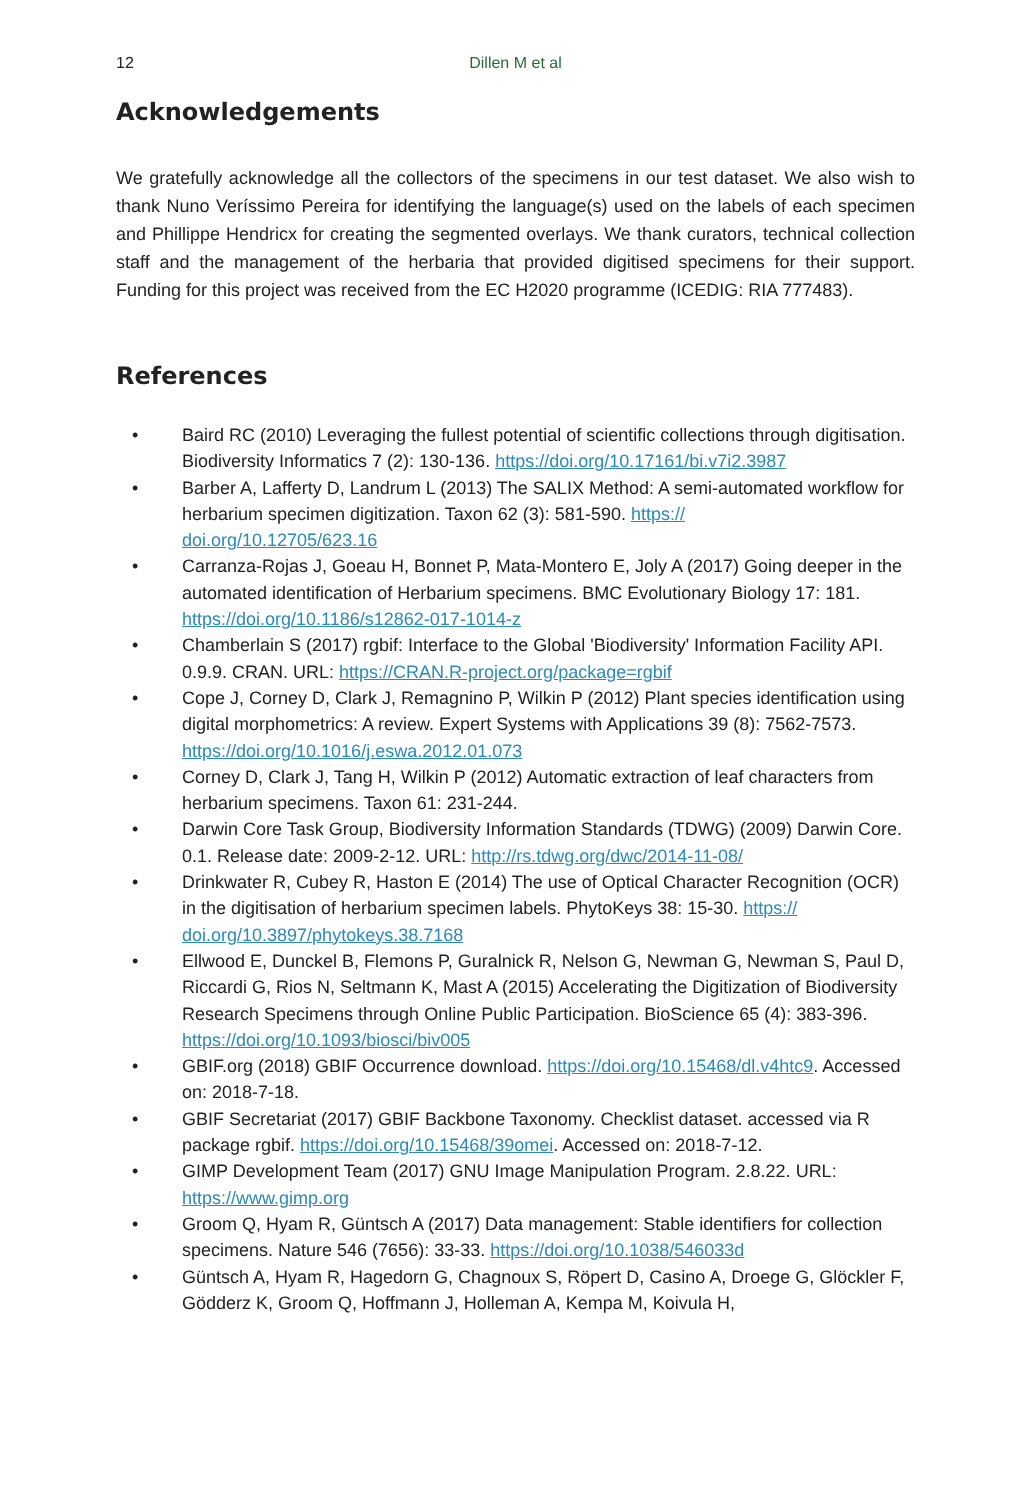12
Dillen M et al
Acknowledgements
We gratefully acknowledge all the collectors of the specimens in our test dataset. We also wish to thank Nuno Veríssimo Pereira for identifying the language(s) used on the labels of each specimen and Phillippe Hendricx for creating the segmented overlays. We thank curators, technical collection staff and the management of the herbaria that provided digitised specimens for their support. Funding for this project was received from the EC H2020 programme (ICEDIG: RIA 777483).
References
• Baird RC (2010) Leveraging the fullest potential of scientific collections through digitisation. Biodiversity Informatics 7 (2): 130-136. https://doi.org/10.17161/bi.v7i2.3987
• Barber A, Lafferty D, Landrum L (2013) The SALIX Method: A semi-automated workflow for herbarium specimen digitization. Taxon 62 (3): 581-590. https://
doi.org/10.12705/623.16
• Carranza-Rojas J, Goeau H, Bonnet P, Mata-Montero E, Joly A (2017) Going deeper in the automated identification of Herbarium specimens. BMC Evolutionary Biology 17: 181. https://doi.org/10.1186/s12862-017-1014-z
• Chamberlain S (2017) rgbif: Interface to the Global 'Biodiversity' Information Facility API. 0.9.9. CRAN. URL: https://CRAN.R-project.org/package=rgbif
• Cope J, Corney D, Clark J, Remagnino P, Wilkin P (2012) Plant species identification using digital morphometrics: A review. Expert Systems with Applications 39 (8): 7562-7573. https://doi.org/10.1016/j.eswa.2012.01.073
• Corney D, Clark J, Tang H, Wilkin P (2012) Automatic extraction of leaf characters from herbarium specimens. Taxon 61: 231-244.
• Darwin Core Task Group, Biodiversity Information Standards (TDWG) (2009) Darwin Core. 0.1. Release date: 2009-2-12. URL: http://rs.tdwg.org/dwc/2014-11-08/
• Drinkwater R, Cubey R, Haston E (2014) The use of Optical Character Recognition (OCR) in the digitisation of herbarium specimen labels. PhytoKeys 38: 15-30. https://
doi.org/10.3897/phytokeys.38.7168
• Ellwood E, Dunckel B, Flemons P, Guralnick R, Nelson G, Newman G, Newman S, Paul D, Riccardi G, Rios N, Seltmann K, Mast A (2015) Accelerating the Digitization of Biodiversity Research Specimens through Online Public Participation. BioScience 65 (4): 383-396. https://doi.org/10.1093/biosci/biv005
• GBIF.org (2018) GBIF Occurrence download. https://doi.org/10.15468/dl.v4htc9. Accessed on: 2018-7-18.
• GBIF Secretariat (2017) GBIF Backbone Taxonomy. Checklist dataset. accessed via R package rgbif. https://doi.org/10.15468/39omei. Accessed on: 2018-7-12.
• GIMP Development Team (2017) GNU Image Manipulation Program. 2.8.22. URL: https://www.gimp.org
• Groom Q, Hyam R, Güntsch A (2017) Data management: Stable identifiers for collection specimens. Nature 546 (7656): 33-33. https://doi.org/10.1038/546033d
• Güntsch A, Hyam R, Hagedorn G, Chagnoux S, Röpert D, Casino A, Droege G, Glöckler F, Gödderz K, Groom Q, Hoffmann J, Holleman A, Kempa M, Koivula H,